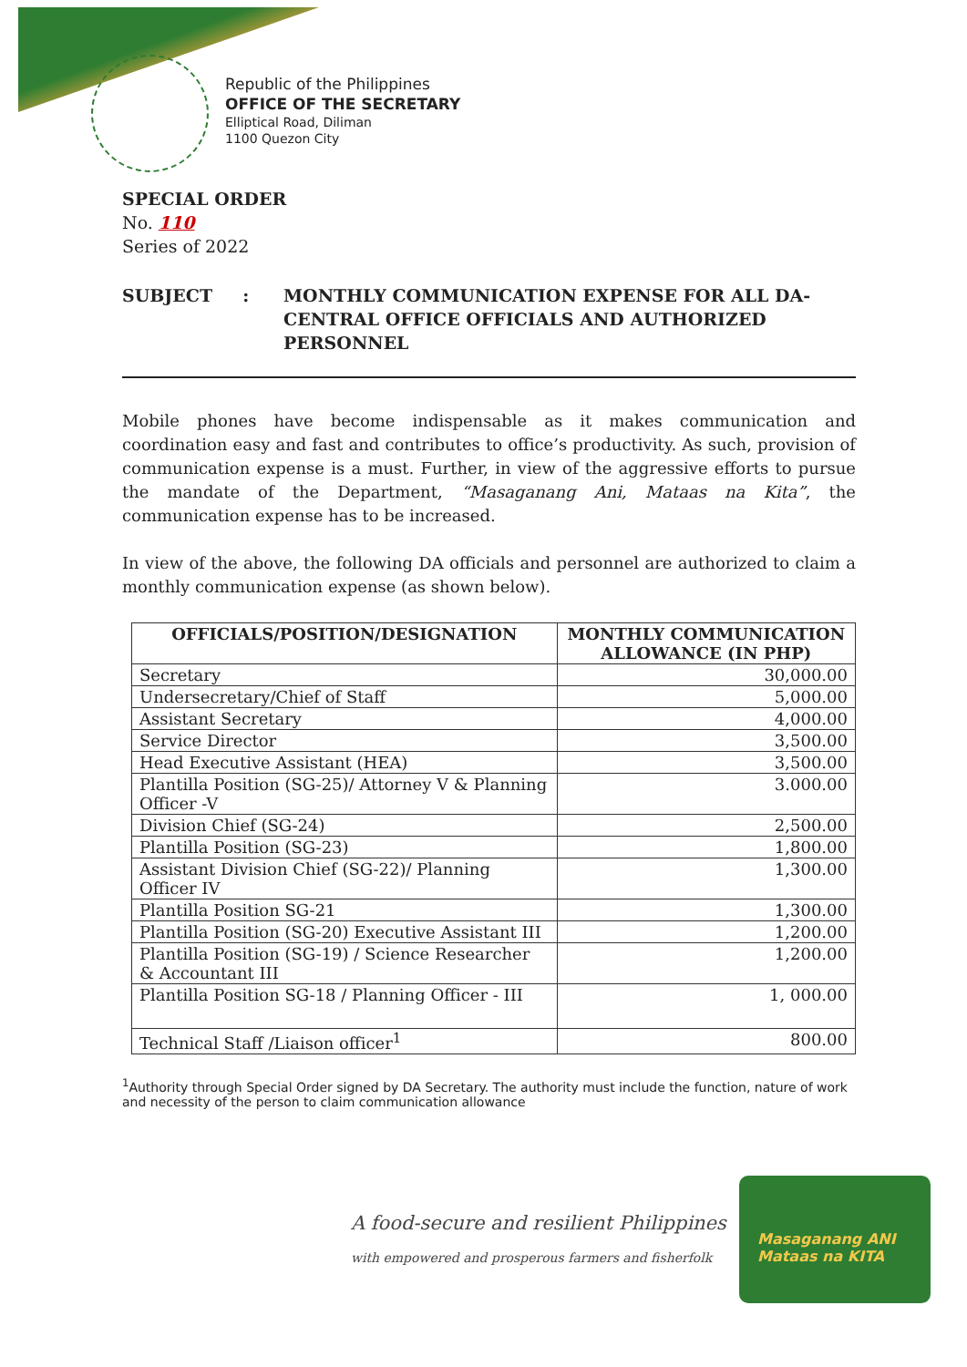Republic of the Philippines
OFFICE OF THE SECRETARY
Elliptical Road, Diliman
1100 Quezon City
SPECIAL ORDER
No. 110
Series of 2022
SUBJECT : MONTHLY COMMUNICATION EXPENSE FOR ALL DA-
CENTRAL OFFICE OFFICIALS AND AUTHORIZED PERSONNEL
Mobile phones have become indispensable as it makes communication and coordination easy and fast and contributes to office’s productivity. As such, provision of communication expense is a must. Further, in view of the aggressive efforts to pursue the mandate of the Department, “Masaganang Ani, Mataas na Kita”, the communication expense has to be increased.
In view of the above, the following DA officials and personnel are authorized to claim a monthly communication expense (as shown below).
| OFFICIALS/POSITION/DESIGNATION | MONTHLY COMMUNICATION ALLOWANCE (IN PHP) |
| --- | --- |
| Secretary | 30,000.00 |
| Undersecretary/Chief of Staff | 5,000.00 |
| Assistant Secretary | 4,000.00 |
| Service Director | 3,500.00 |
| Head Executive Assistant (HEA) | 3,500.00 |
| Plantilla Position (SG-25)/ Attorney V & Planning Officer -V | 3.000.00 |
| Division Chief (SG-24) | 2,500.00 |
| Plantilla Position (SG-23) | 1,800.00 |
| Assistant Division Chief (SG-22)/ Planning Officer IV | 1,300.00 |
| Plantilla Position SG-21 | 1,300.00 |
| Plantilla Position (SG-20) Executive Assistant III | 1,200.00 |
| Plantilla Position (SG-19) / Science Researcher & Accountant III | 1,200.00 |
| Plantilla Position SG-18 / Planning Officer - III | 1, 000.00 |
| Technical Staff /Liaison officer<sup>1</sup> | 800.00 |
<sup>1</sup> Authority through Special Order signed by DA Secretary. The authority must include the function, nature of work and necessity of the person to claim communication allowance
A food-secure and resilient Philippines
with empowered and prosperous farmers and fisherfolk
Masaganang ANI
Mataas na KITA